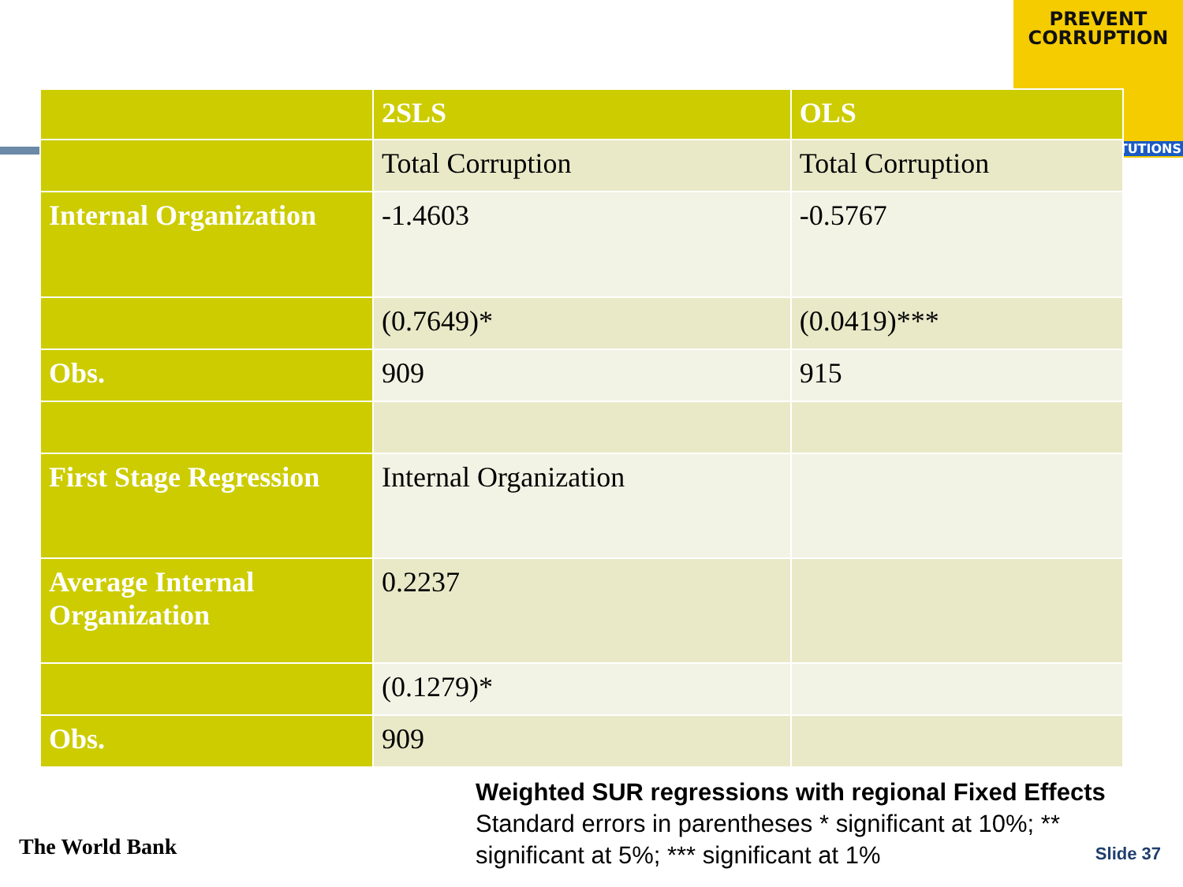PREVENT
CORRUPTION
TITUTIONS
| | 2SLS | OLS |
| --- | --- | --- |
| | Total Corruption | Total Corruption |
| Internal Organization | -1.4603 | -0.5767 |
| | (0.7649)* | (0.0419)*** |
| Obs. | 909 | 915 |
| First Stage Regression | Internal Organization | |
| Average Internal Organization | 0.2237 | |
| | (0.1279)* | |
| Obs. | 909 | |
Weighted SUR regressions with regional Fixed Effects
Standard errors in parentheses * significant at 10%; ** significant at 5%; *** significant at 1%
The World Bank Slide 37